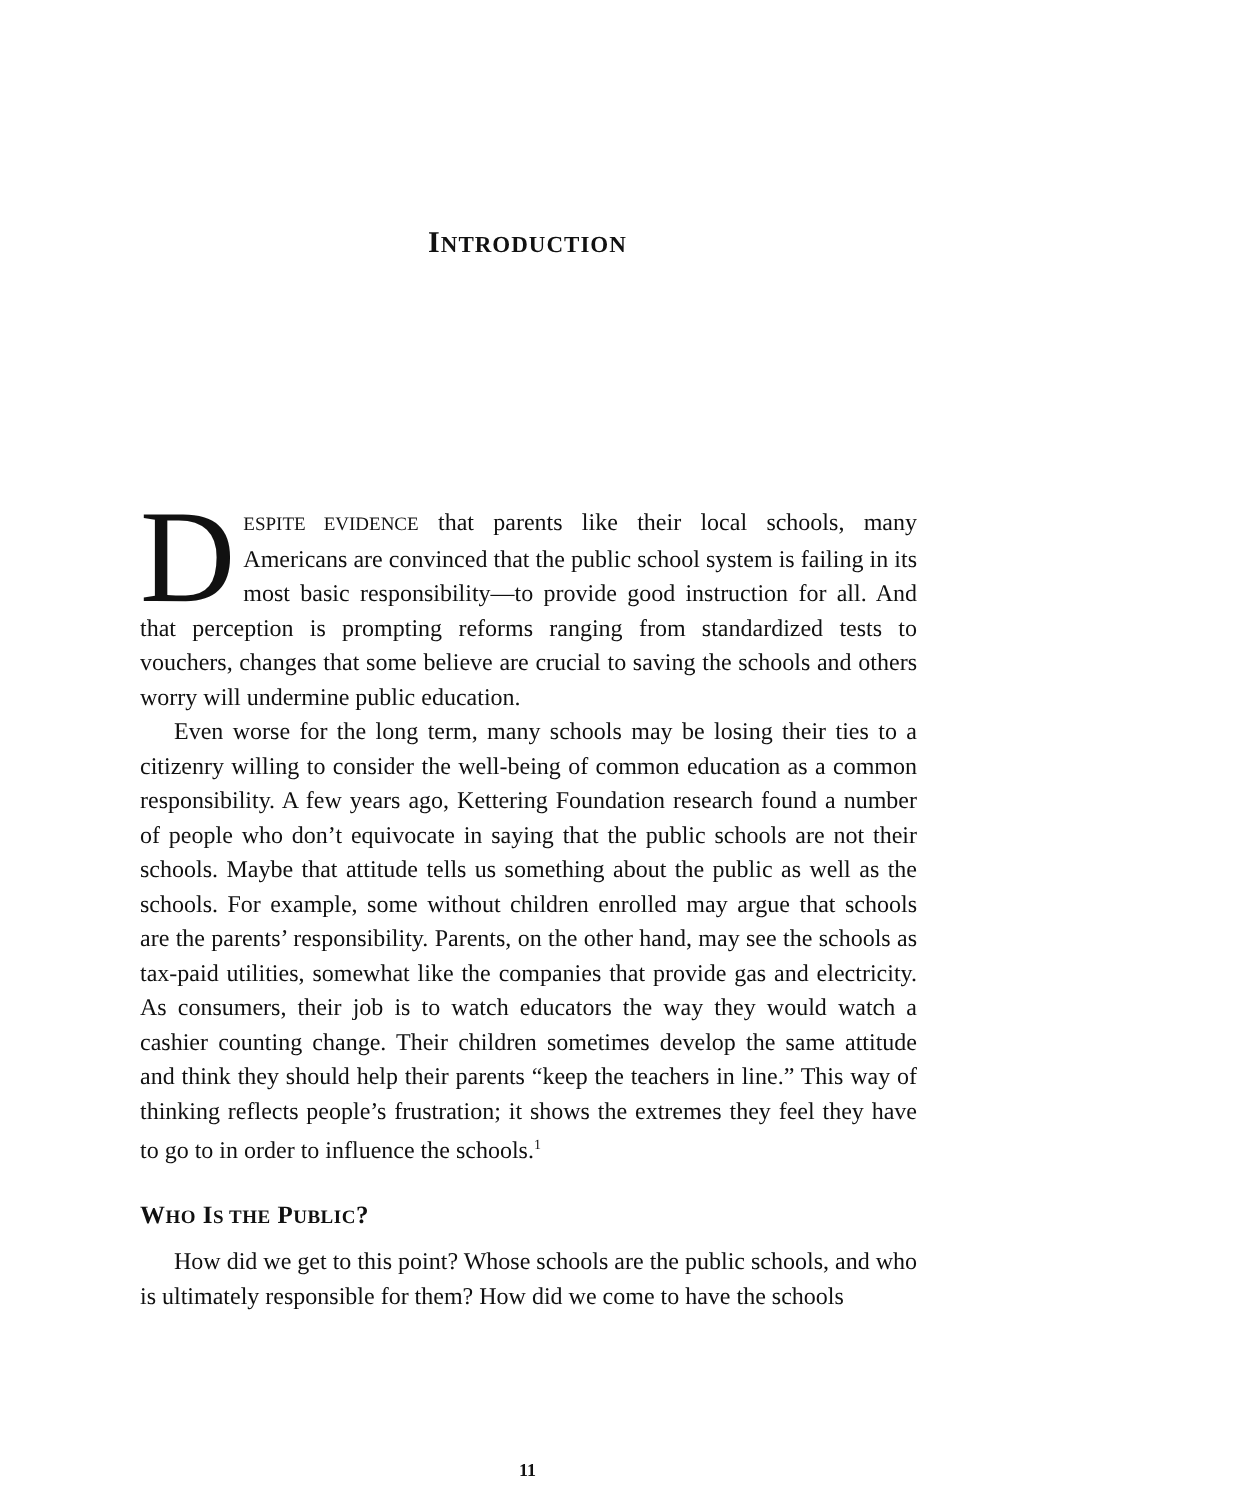INTRODUCTION
DESPITE EVIDENCE that parents like their local schools, many Americans are convinced that the public school system is failing in its most basic responsibility—to provide good instruction for all. And that perception is prompting reforms ranging from standardized tests to vouchers, changes that some believe are crucial to saving the schools and others worry will undermine public education.
Even worse for the long term, many schools may be losing their ties to a citizenry willing to consider the well-being of common education as a common responsibility. A few years ago, Kettering Foundation research found a number of people who don’t equivocate in saying that the public schools are not their schools. Maybe that attitude tells us something about the public as well as the schools. For example, some without children enrolled may argue that schools are the parents’ responsibility. Parents, on the other hand, may see the schools as tax-paid utilities, somewhat like the companies that provide gas and electricity. As consumers, their job is to watch educators the way they would watch a cashier counting change. Their children sometimes develop the same attitude and think they should help their parents “keep the teachers in line.” This way of thinking reflects people’s frustration; it shows the extremes they feel they have to go to in order to influence the schools.<sup>1</sup>
WHO IS THE PUBLIC?
How did we get to this point? Whose schools are the public schools, and who is ultimately responsible for them? How did we come to have the schools
11